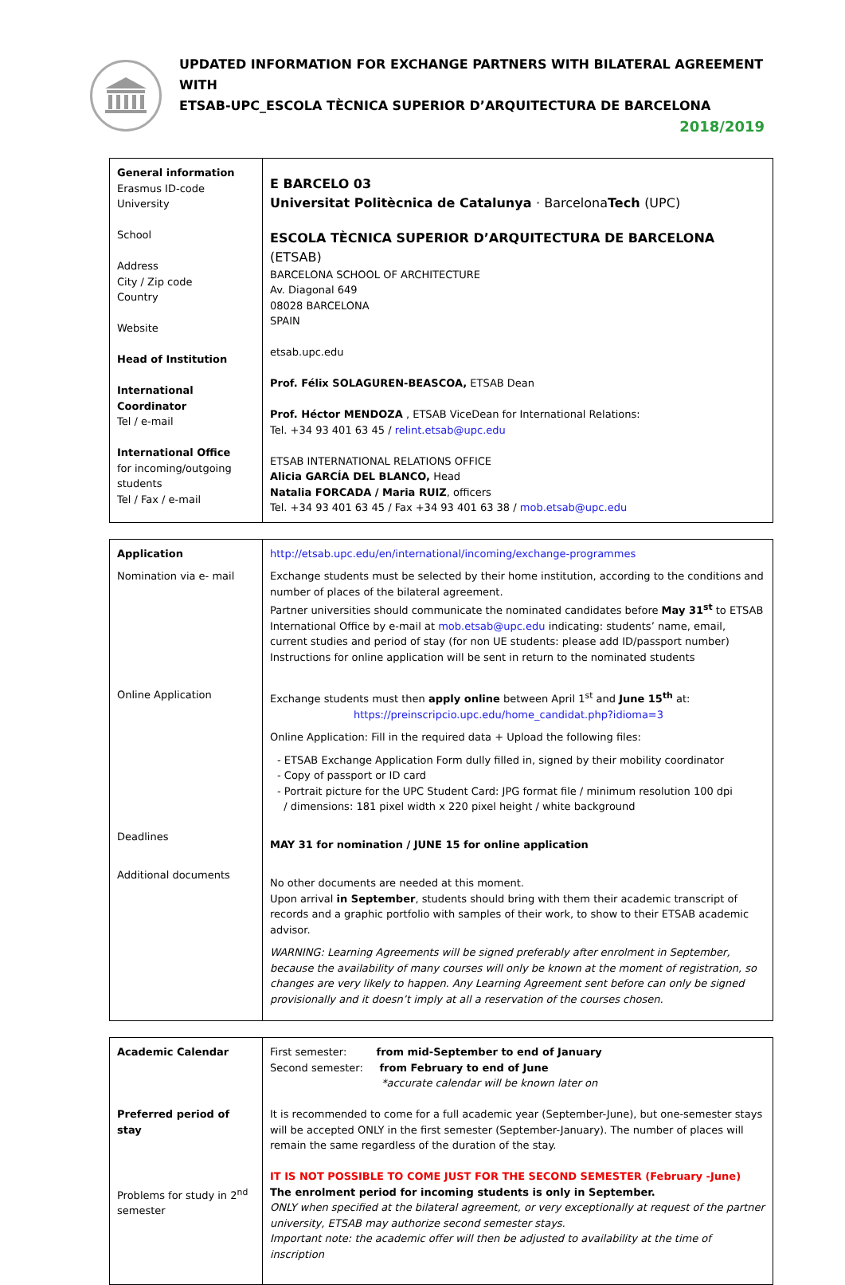UPDATED INFORMATION FOR EXCHANGE PARTNERS WITH BILATERAL AGREEMENT WITH
ETSAB-UPC_ESCOLA TÈCNICA SUPERIOR D’ARQUITECTURA DE BARCELONA 2018/2019
| General information Erasmus ID-code University School Address City / Zip code Country Website Head of Institution International Coordinator Tel / e-mail International Office for incoming/outgoing students Tel / Fax / e-mail | E BARCELO 03 Universitat Politècnica de Catalunya · Barcelona Tech (UPC) ESCOLA TÈCNICA SUPERIOR D’ARQUITECTURA DE BARCELONA (ETSAB) BARCELONA SCHOOL OF ARCHITECTURE Av. Diagonal 649 08028 BARCELONA SPAIN etsab.upc.edu Prof. Félix SOLAGUREN-BEASCOA, ETSAB Dean Prof. Héctor MENDOZA , ETSAB ViceDean for International Relations: Tel. +34 93 401 63 45 / relint.etsab@upc.edu ETSAB INTERNATIONAL RELATIONS OFFICE Alicia GARCÍA DEL BLANCO, Head Natalia FORCADA / Maria RUIZ , officers Tel. +34 93 401 63 45 / Fax +34 93 401 63 38 / mob.etsab@upc.edu |
| Application Nomination via e- mail Online Application Deadlines Additional documents | http://etsab.upc.edu/en/international/incoming/exchange-programmes Exchange students must be selected by their home institution, according to the conditions and number of places of the bilateral agreement. Partner universities should communicate the nominated candidates before May 31<sup>st</sup> to ETSAB International Office by e-mail at mob.etsab@upc.edu indicating: students’ name, email, current studies and period of stay (for non UE students: please add ID/passport number) Instructions for online application will be sent in return to the nominated students Exchange students must then apply online between April 1<sup>st</sup> and June 15<sup>th</sup> at: https://preinscripcio.upc.edu/home_candidat.php?idioma=3 Online Application: Fill in the required data + Upload the following files: - ETSAB Exchange Application Form dully filled in, signed by their mobility coordinator - Copy of passport or ID card - Portrait picture for the UPC Student Card: JPG format file / minimum resolution 100 dpi / dimensions: 181 pixel width x 220 pixel height / white background MAY 31 for nomination / JUNE 15 for online application No other documents are needed at this moment. Upon arrival in September , students should bring with them their academic transcript of records and a graphic portfolio with samples of their work, to show to their ETSAB academic advisor. WARNING: Learning Agreements will be signed preferably after enrolment in September, because the availability of many courses will only be known at the moment of registration, so changes are very likely to happen. Any Learning Agreement sent before can only be signed provisionally and it doesn’t imply at all a reservation of the courses chosen. |
| Academic Calendar Preferred period of stay Problems for study in 2<sup>nd</sup> semester | First semester: from mid-September to end of January Second semester: from February to end of June *accurate calendar will be known later on It is recommended to come for a full academic year (September-June), but one-semester stays will be accepted ONLY in the first semester (September-January). The number of places will remain the same regardless of the duration of the stay. IT IS NOT POSSIBLE TO COME JUST FOR THE SECOND SEMESTER (February -June) The enrolment period for incoming students is only in September. ONLY when specified at the bilateral agreement, or very exceptionally at request of the partner university, ETSAB may authorize second semester stays. Important note: the academic offer will then be adjusted to availability at the time of inscription |